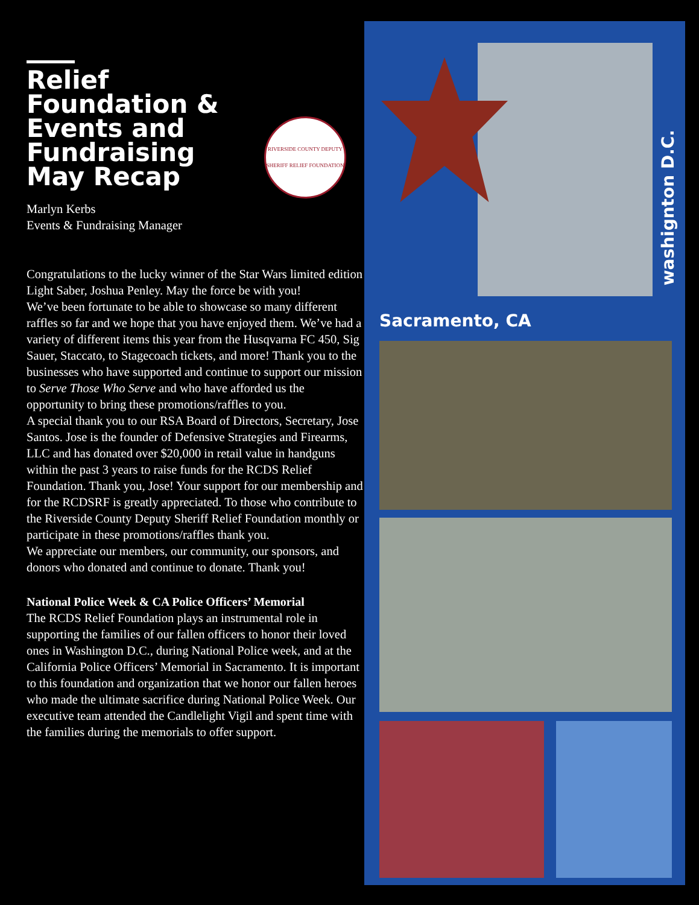Relief Foundation & Events and Fundraising May Recap
RIVERSIDE COUNTY DEPUTY SHERIFF RELIEF FOUNDATION
Marlyn Kerbs
Events & Fundraising Manager
Congratulations to the lucky winner of the Star Wars limited edition Light Saber, Joshua Penley. May the force be with you!
We’ve been fortunate to be able to showcase so many different raffles so far and we hope that you have enjoyed them. We’ve had a variety of different items this year from the Husqvarna FC 450, Sig Sauer, Staccato, to Stagecoach tickets, and more! Thank you to the businesses who have supported and continue to support our mission to Serve Those Who Serve and who have afforded us the opportunity to bring these promotions/raffles to you.
A special thank you to our RSA Board of Directors, Secretary, Jose Santos. Jose is the founder of Defensive Strategies and Firearms, LLC and has donated over $20,000 in retail value in handguns within the past 3 years to raise funds for the RCDS Relief Foundation. Thank you, Jose! Your support for our membership and for the RCDSRF is greatly appreciated. To those who contribute to the Riverside County Deputy Sheriff Relief Foundation monthly or participate in these promotions/raffles thank you.
We appreciate our members, our community, our sponsors, and donors who donated and continue to donate. Thank you!
National Police Week & CA Police Officers’ Memorial
The RCDS Relief Foundation plays an instrumental role in supporting the families of our fallen officers to honor their loved ones in Washington D.C., during National Police week, and at the California Police Officers’ Memorial in Sacramento. It is important to this foundation and organization that we honor our fallen heroes who made the ultimate sacrifice during National Police Week. Our executive team attended the Candlelight Vigil and spent time with the families during the memorials to offer support.
washignton D.C.
Sacramento, CA